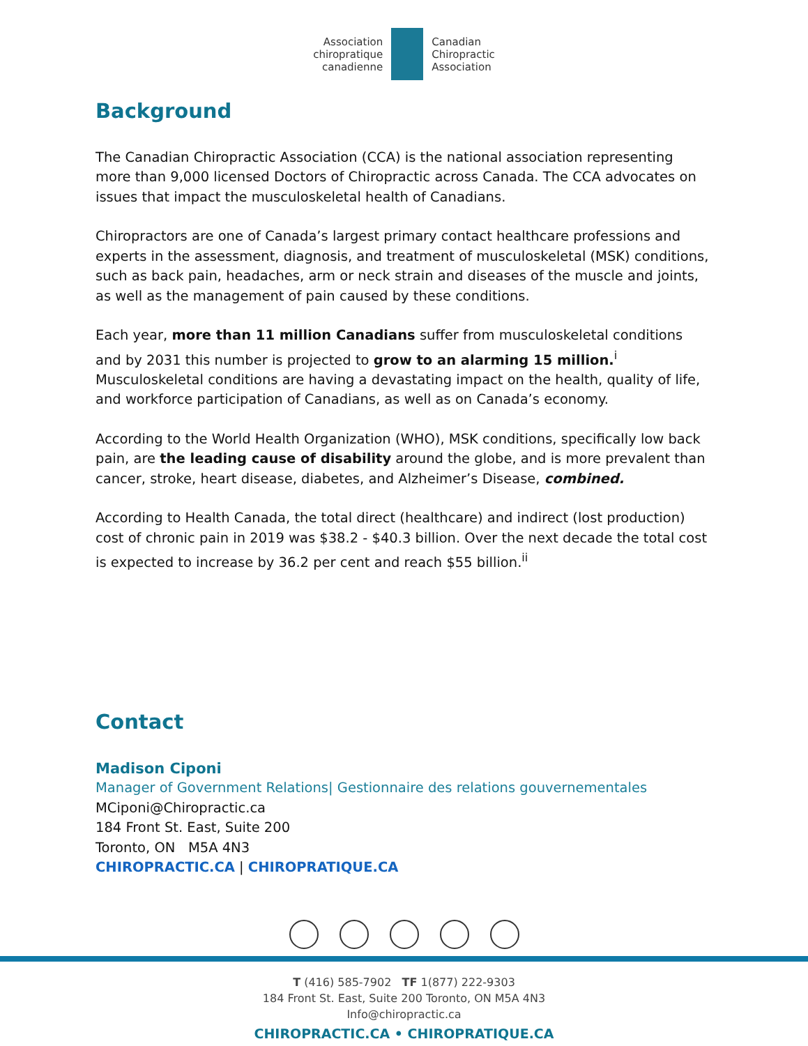Association
chiropratique
canadienne
Canadian
Chiropractic
Association
Background
The Canadian Chiropractic Association (CCA) is the national association representing more than 9,000 licensed Doctors of Chiropractic across Canada. The CCA advocates on issues that impact the musculoskeletal health of Canadians.
Chiropractors are one of Canada’s largest primary contact healthcare professions and experts in the assessment, diagnosis, and treatment of musculoskeletal (MSK) conditions, such as back pain, headaches, arm or neck strain and diseases of the muscle and joints, as well as the management of pain caused by these conditions.
Each year, more than 11 million Canadians suffer from musculoskeletal conditions and by 2031 this number is projected to grow to an alarming 15 million.<sup>i</sup> Musculoskeletal conditions are having a devastating impact on the health, quality of life, and workforce participation of Canadians, as well as on Canada’s economy.
According to the World Health Organization (WHO), MSK conditions, specifically low back pain, are the leading cause of disability around the globe, and is more prevalent than cancer, stroke, heart disease, diabetes, and Alzheimer’s Disease, combined.
According to Health Canada, the total direct (healthcare) and indirect (lost production) cost of chronic pain in 2019 was $38.2 - $40.3 billion. Over the next decade the total cost is expected to increase by 36.2 per cent and reach $55 billion.<sup>ii</sup>
Contact
Madison Ciponi
Manager of Government Relations| Gestionnaire des relations gouvernementales
MCiponi@Chiropractic.ca
184 Front St. East, Suite 200
Toronto, ON M5A 4N3
CHIROPRACTIC.CA | CHIROPRATIQUE.CA
T (416) 585-7902 TF 1(877) 222-9303
184 Front St. East, Suite 200 Toronto, ON M5A 4N3
Info@chiropractic.ca
CHIROPRACTIC.CA • CHIROPRATIQUE.CA